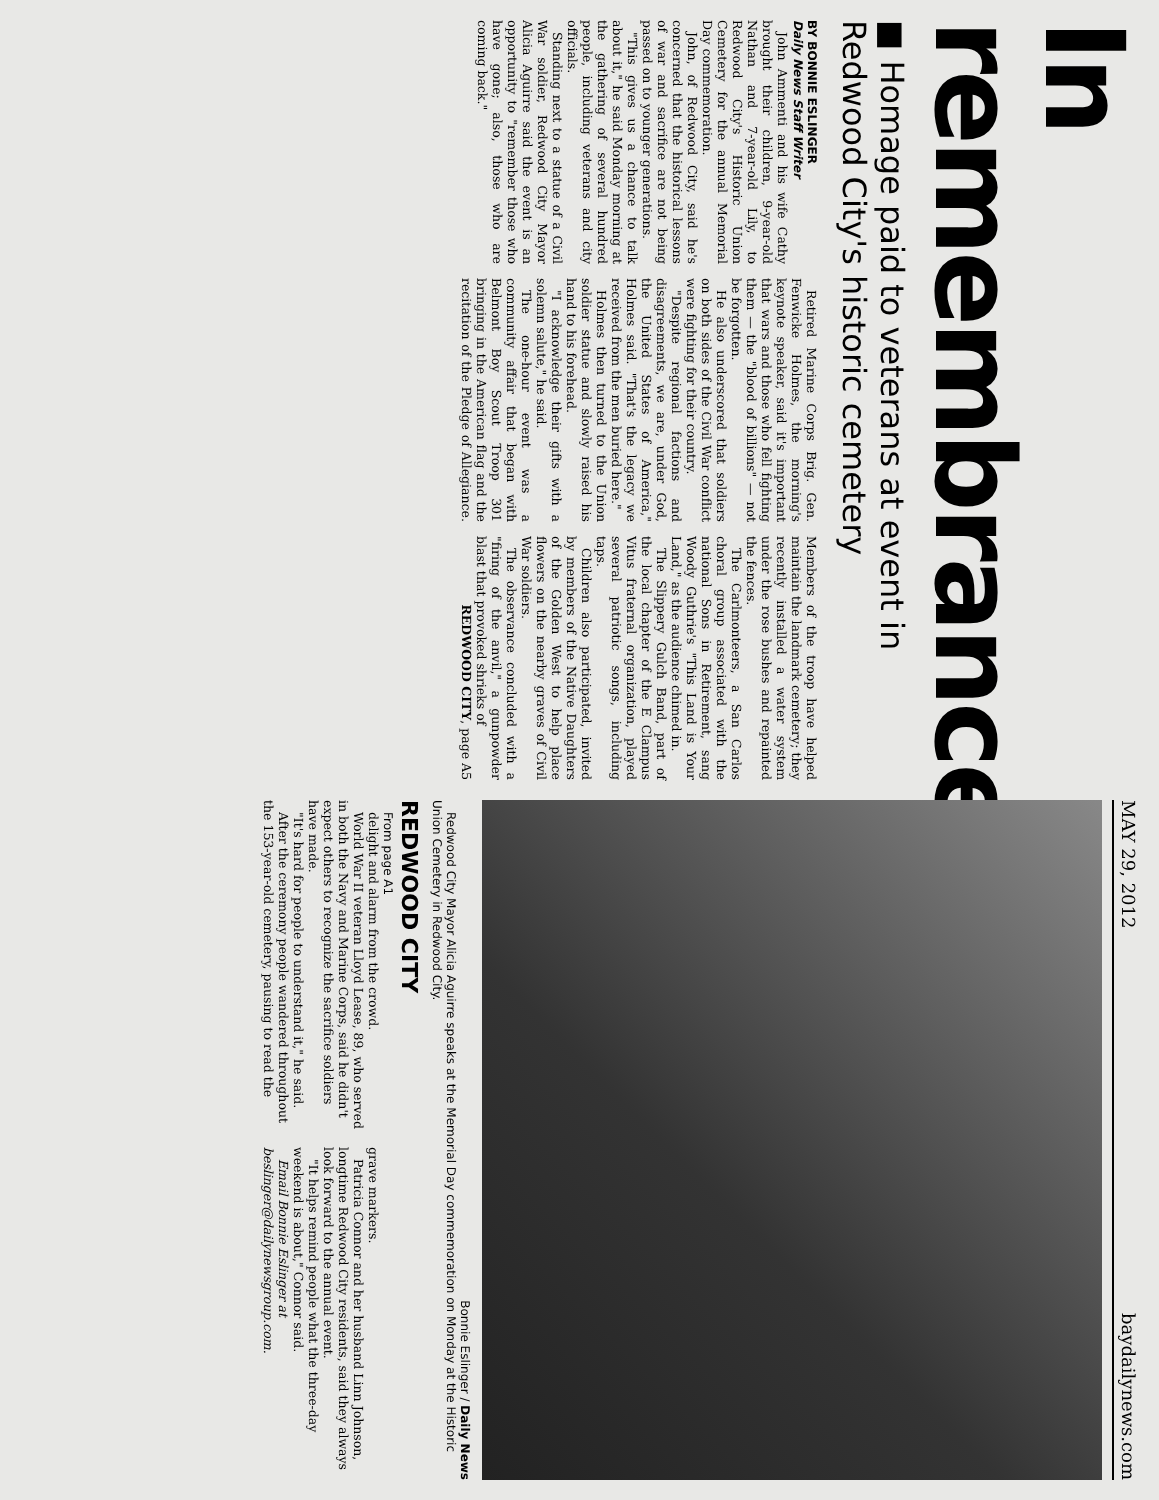In remembrance
■ Homage paid to veterans at event in Redwood City's historic cemetery
BY BONNIE ESLINGER
Daily News Staff Writer
John Ammenti and his wife Cathy brought their children, 9-year-old Nathan and 7-year-old Lily, to Redwood City's Historic Union Cemetery for the annual Memorial Day commemoration.
John, of Redwood City, said he's concerned that the historical lessons of war and sacrifice are not being passed on to younger generations.
"This gives us a chance to talk about it," he said Monday morning at the gathering of several hundred people, including veterans and city officials.
Standing next to a statue of a Civil War soldier, Redwood City Mayor Alicia Aguirre said the event is an opportunity to "remember those who have gone; also, those who are coming back."
Retired Marine Corps Brig. Gen. Fenwicke Holmes, the morning's keynote speaker, said it's important that wars and those who fell fighting them — the "blood of billions" — not be forgotten.
He also underscored that soldiers on both sides of the Civil War conflict were fighting for their country.
"Despite regional factions and disagreements, we are, under God, the United States of America," Holmes said. "That's the legacy we received from the men buried here."
Holmes then turned to the Union soldier statue and slowly raised his hand to his forehead.
"I acknowledge their gifts with a solemn salute," he said.
The one-hour event was a community affair that began with Belmont Boy Scout Troop 301 bringing in the American flag and the recitation of the Pledge of Allegiance. Members of the troop have helped maintain the landmark cemetery; they recently installed a water system under the rose bushes and repainted the fences.
The Carlmonteers, a San Carlos choral group associated with the national Sons in Retirement, sang Woody Guthrie's "This Land is Your Land," as the audience chimed in.
The Slippery Gulch Band, part of the local chapter of the E Clampus Vitus fraternal organization, played several patriotic songs, including taps.
Children also participated, invited by members of the Native Daughters of the Golden West to help place flowers on the nearby graves of Civil War soldiers.
The observance concluded with a "firing of the anvil," a gunpowder blast that provoked shrieks of
REDWOOD CITY, page A5
MAY 29, 2012 baydailynews.com
Bonnie Eslinger / Daily News
Redwood City Mayor Alicia Aguirre speaks at the Memorial Day commemoration on Monday at the Historic Union Cemetery in Redwood City.
REDWOOD CITY
From page A1
delight and alarm from the crowd.
World War II veteran Lloyd Lease, 89, who served in both the Navy and Marine Corps, said he didn't expect others to recognize the sacrifice soldiers have made.
"It's hard for people to understand it," he said.
After the ceremony people wandered throughout the 153-year-old cemetery, pausing to read the grave markers.
Patricia Connor and her husband Linn Johnson, longtime Redwood City residents, said they always look forward to the annual event.
"It helps remind people what the three-day weekend is about," Connor said.
Email Bonnie Eslinger at beslinger@dailynewsgroup.com.